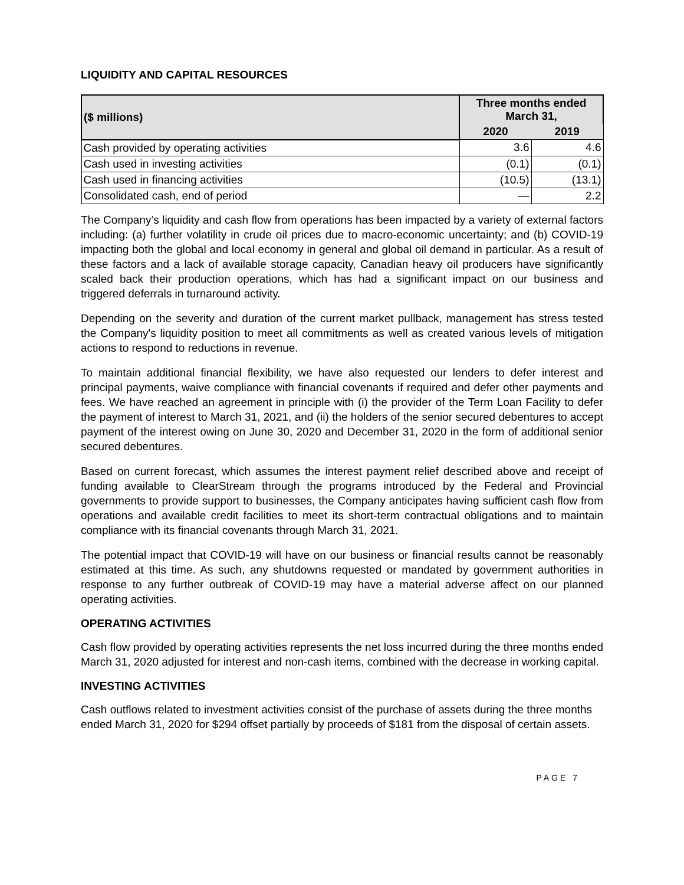LIQUIDITY AND CAPITAL RESOURCES
| ($ millions) | Three months ended March 31, | |
| --- | --- | --- |
| | 2020 | 2019 |
| Cash provided by operating activities | 3.6 | 4.6 |
| Cash used in investing activities | (0.1) | (0.1) |
| Cash used in financing activities | (10.5) | (13.1) |
| Consolidated cash, end of period | — | 2.2 |
The Company’s liquidity and cash flow from operations has been impacted by a variety of external factors including: (a) further volatility in crude oil prices due to macro-economic uncertainty; and (b) COVID-19 impacting both the global and local economy in general and global oil demand in particular. As a result of these factors and a lack of available storage capacity, Canadian heavy oil producers have significantly scaled back their production operations, which has had a significant impact on our business and triggered deferrals in turnaround activity.
Depending on the severity and duration of the current market pullback, management has stress tested the Company's liquidity position to meet all commitments as well as created various levels of mitigation actions to respond to reductions in revenue.
To maintain additional financial flexibility, we have also requested our lenders to defer interest and principal payments, waive compliance with financial covenants if required and defer other payments and fees. We have reached an agreement in principle with (i) the provider of the Term Loan Facility to defer the payment of interest to March 31, 2021, and (ii) the holders of the senior secured debentures to accept payment of the interest owing on June 30, 2020 and December 31, 2020 in the form of additional senior secured debentures.
Based on current forecast, which assumes the interest payment relief described above and receipt of funding available to ClearStream through the programs introduced by the Federal and Provincial governments to provide support to businesses, the Company anticipates having sufficient cash flow from operations and available credit facilities to meet its short-term contractual obligations and to maintain compliance with its financial covenants through March 31, 2021.
The potential impact that COVID-19 will have on our business or financial results cannot be reasonably estimated at this time. As such, any shutdowns requested or mandated by government authorities in response to any further outbreak of COVID-19 may have a material adverse affect on our planned operating activities.
OPERATING ACTIVITIES
Cash flow provided by operating activities represents the net loss incurred during the three months ended March 31, 2020 adjusted for interest and non-cash items, combined with the decrease in working capital.
INVESTING ACTIVITIES
Cash outflows related to investment activities consist of the purchase of assets during the three months ended March 31, 2020 for $294 offset partially by proceeds of $181 from the disposal of certain assets.
PAGE 7